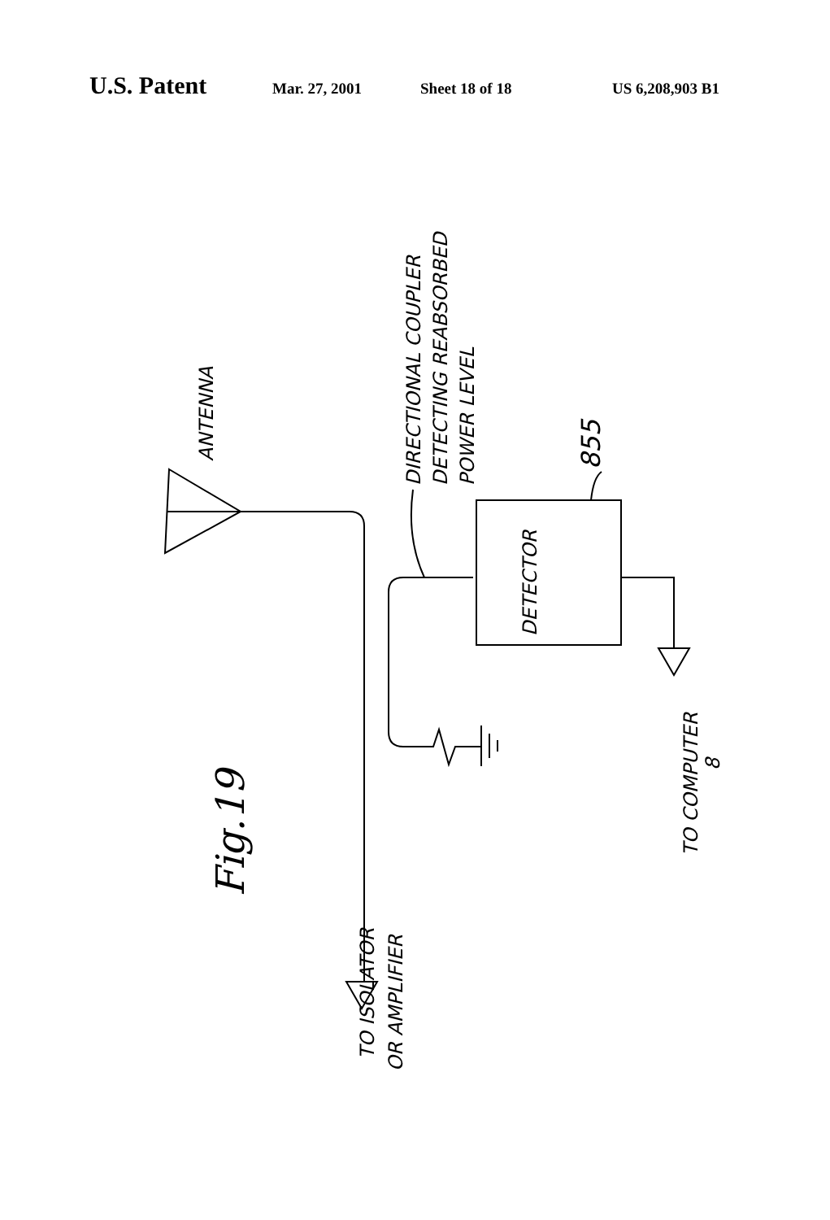U.S. Patent Mar. 27, 2001 Sheet 18 of 18 US 6,208,903 B1
ANTENNA
DIRECTIONAL COUPLER
DETECTING REABSORBED
POWER LEVEL
855
DETECTOR
TO COMPUTER
8
TO ISOLATOR
OR AMPLIFIER
Fig.19